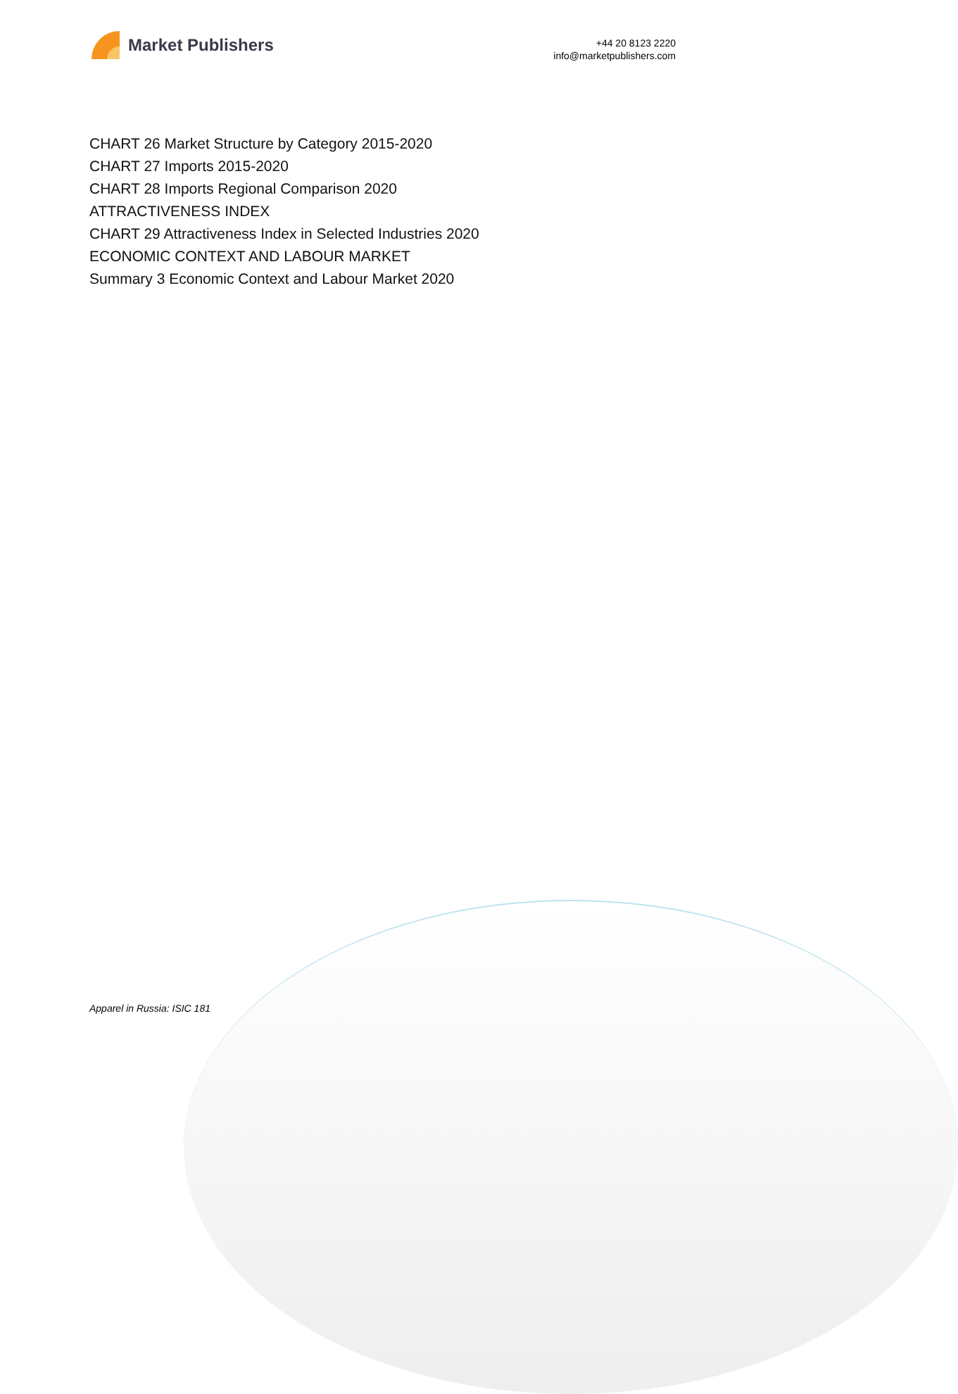Market Publishers
+44 20 8123 2220
info@marketpublishers.com
CHART 26 Market Structure by Category 2015-2020
CHART 27 Imports 2015-2020
CHART 28 Imports Regional Comparison 2020
ATTRACTIVENESS INDEX
CHART 29 Attractiveness Index in Selected Industries 2020
ECONOMIC CONTEXT AND LABOUR MARKET
Summary 3 Economic Context and Labour Market 2020
Apparel in Russia: ISIC 181